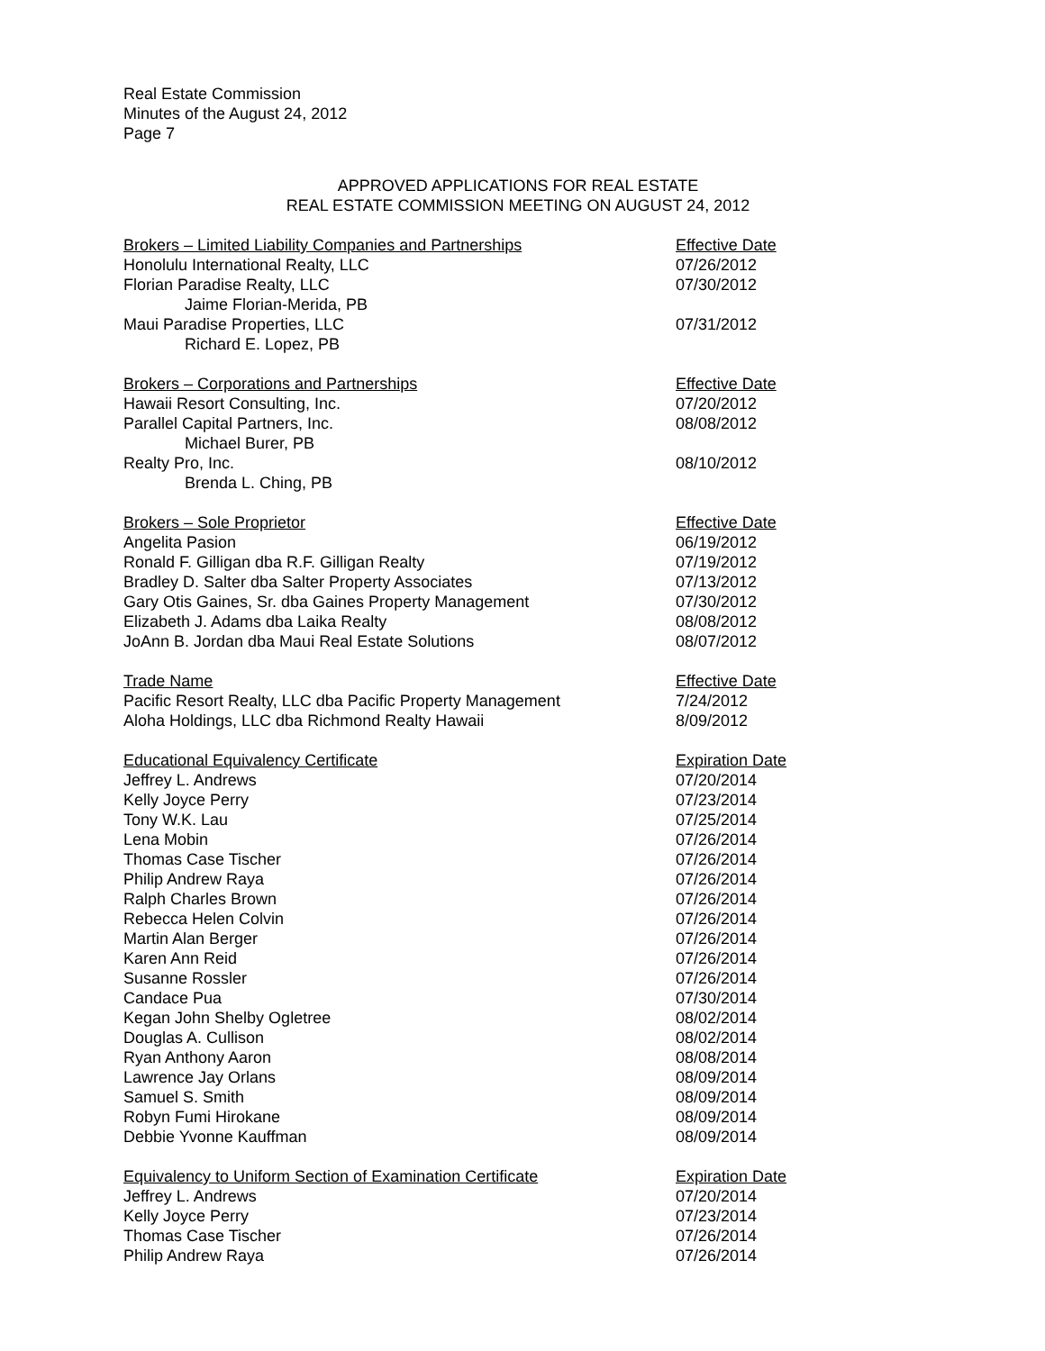Real Estate Commission
Minutes of the August 24, 2012
Page 7
APPROVED APPLICATIONS FOR REAL ESTATE
REAL ESTATE COMMISSION MEETING ON AUGUST 24, 2012
| Brokers – Limited Liability Companies and Partnerships | Effective Date |
| Honolulu International Realty, LLC | 07/26/2012 |
| Florian Paradise Realty, LLC | 07/30/2012 |
| Jaime Florian-Merida, PB | |
| Maui Paradise Properties, LLC | 07/31/2012 |
| Richard E. Lopez, PB | |
| Brokers – Corporations and Partnerships | Effective Date |
| Hawaii Resort Consulting, Inc. | 07/20/2012 |
| Parallel Capital Partners, Inc. | 08/08/2012 |
| Michael Burer, PB | |
| Realty Pro, Inc. | 08/10/2012 |
| Brenda L. Ching, PB | |
| Brokers – Sole Proprietor | Effective Date |
| Angelita Pasion | 06/19/2012 |
| Ronald F. Gilligan dba R.F. Gilligan Realty | 07/19/2012 |
| Bradley D. Salter dba Salter Property Associates | 07/13/2012 |
| Gary Otis Gaines, Sr. dba Gaines Property Management | 07/30/2012 |
| Elizabeth J. Adams dba Laika Realty | 08/08/2012 |
| JoAnn B. Jordan dba Maui Real Estate Solutions | 08/07/2012 |
| Trade Name | Effective Date |
| Pacific Resort Realty, LLC dba Pacific Property Management | 7/24/2012 |
| Aloha Holdings, LLC dba Richmond Realty Hawaii | 8/09/2012 |
| Educational Equivalency Certificate | Expiration Date |
| Jeffrey L. Andrews | 07/20/2014 |
| Kelly Joyce Perry | 07/23/2014 |
| Tony W.K. Lau | 07/25/2014 |
| Lena Mobin | 07/26/2014 |
| Thomas Case Tischer | 07/26/2014 |
| Philip Andrew Raya | 07/26/2014 |
| Ralph Charles Brown | 07/26/2014 |
| Rebecca Helen Colvin | 07/26/2014 |
| Martin Alan Berger | 07/26/2014 |
| Karen Ann Reid | 07/26/2014 |
| Susanne Rossler | 07/26/2014 |
| Candace Pua | 07/30/2014 |
| Kegan John Shelby Ogletree | 08/02/2014 |
| Douglas A. Cullison | 08/02/2014 |
| Ryan Anthony Aaron | 08/08/2014 |
| Lawrence Jay Orlans | 08/09/2014 |
| Samuel S. Smith | 08/09/2014 |
| Robyn Fumi Hirokane | 08/09/2014 |
| Debbie Yvonne Kauffman | 08/09/2014 |
| Equivalency to Uniform Section of Examination Certificate | Expiration Date |
| Jeffrey L. Andrews | 07/20/2014 |
| Kelly Joyce Perry | 07/23/2014 |
| Thomas Case Tischer | 07/26/2014 |
| Philip Andrew Raya | 07/26/2014 |